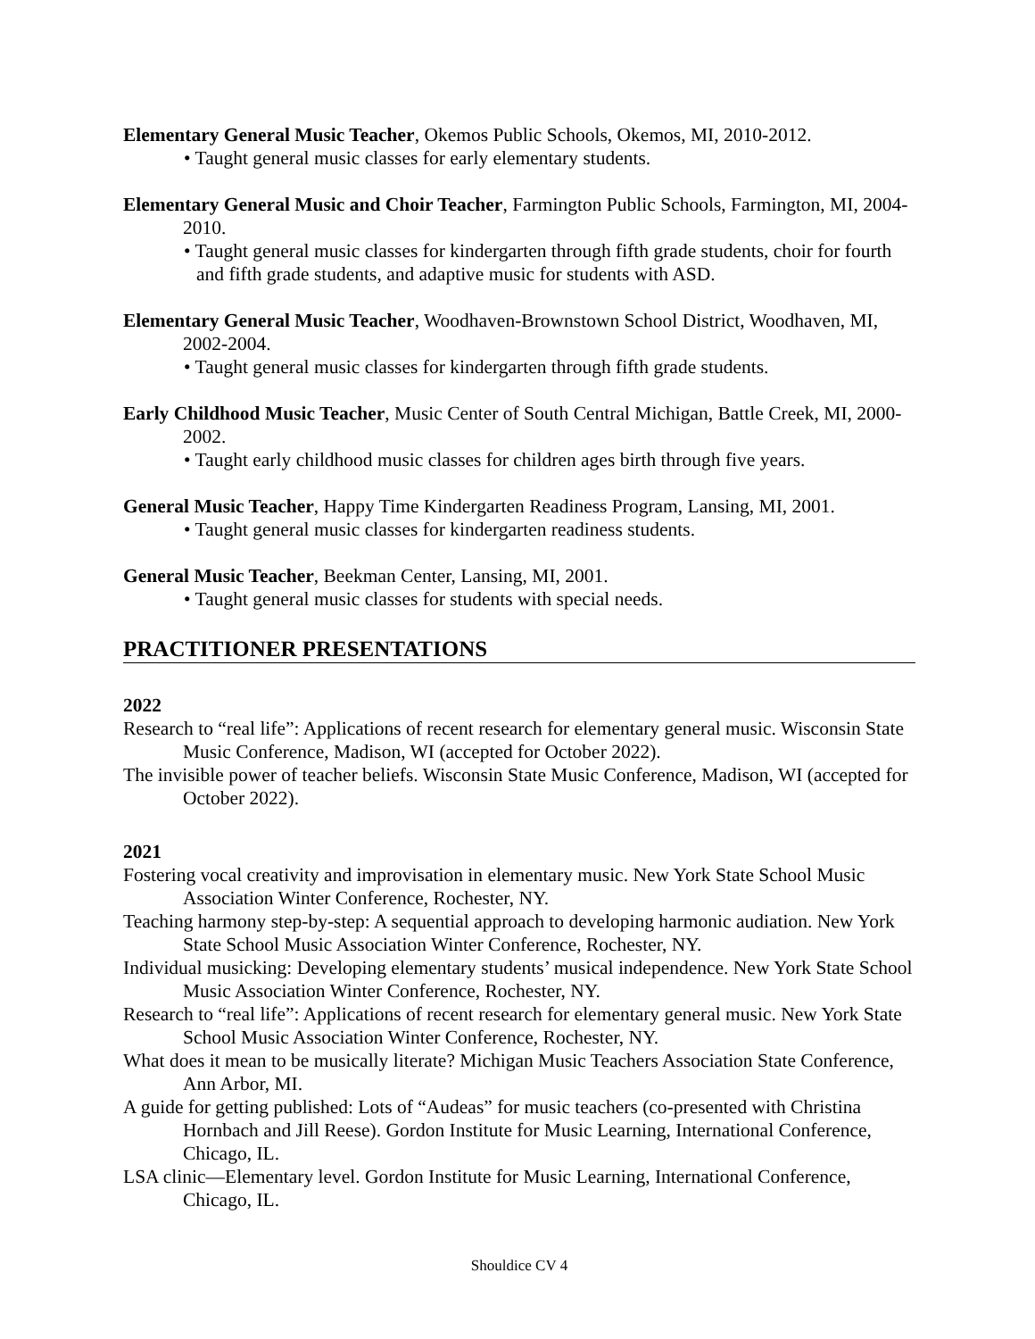Elementary General Music Teacher, Okemos Public Schools, Okemos, MI, 2010-2012.
• Taught general music classes for early elementary students.
Elementary General Music and Choir Teacher, Farmington Public Schools, Farmington, MI, 2004-2010.
• Taught general music classes for kindergarten through fifth grade students, choir for fourth and fifth grade students, and adaptive music for students with ASD.
Elementary General Music Teacher, Woodhaven-Brownstown School District, Woodhaven, MI, 2002-2004.
• Taught general music classes for kindergarten through fifth grade students.
Early Childhood Music Teacher, Music Center of South Central Michigan, Battle Creek, MI, 2000-2002.
• Taught early childhood music classes for children ages birth through five years.
General Music Teacher, Happy Time Kindergarten Readiness Program, Lansing, MI, 2001.
• Taught general music classes for kindergarten readiness students.
General Music Teacher, Beekman Center, Lansing, MI, 2001.
• Taught general music classes for students with special needs.
PRACTITIONER PRESENTATIONS
2022
Research to “real life”: Applications of recent research for elementary general music. Wisconsin State Music Conference, Madison, WI (accepted for October 2022).
The invisible power of teacher beliefs. Wisconsin State Music Conference, Madison, WI (accepted for October 2022).
2021
Fostering vocal creativity and improvisation in elementary music. New York State School Music Association Winter Conference, Rochester, NY.
Teaching harmony step-by-step: A sequential approach to developing harmonic audiation. New York State School Music Association Winter Conference, Rochester, NY.
Individual musicking: Developing elementary students’ musical independence. New York State School Music Association Winter Conference, Rochester, NY.
Research to “real life”: Applications of recent research for elementary general music. New York State School Music Association Winter Conference, Rochester, NY.
What does it mean to be musically literate? Michigan Music Teachers Association State Conference, Ann Arbor, MI.
A guide for getting published: Lots of “Audeas” for music teachers (co-presented with Christina Hornbach and Jill Reese). Gordon Institute for Music Learning, International Conference, Chicago, IL.
LSA clinic—Elementary level. Gordon Institute for Music Learning, International Conference, Chicago, IL.
Shouldice CV 4